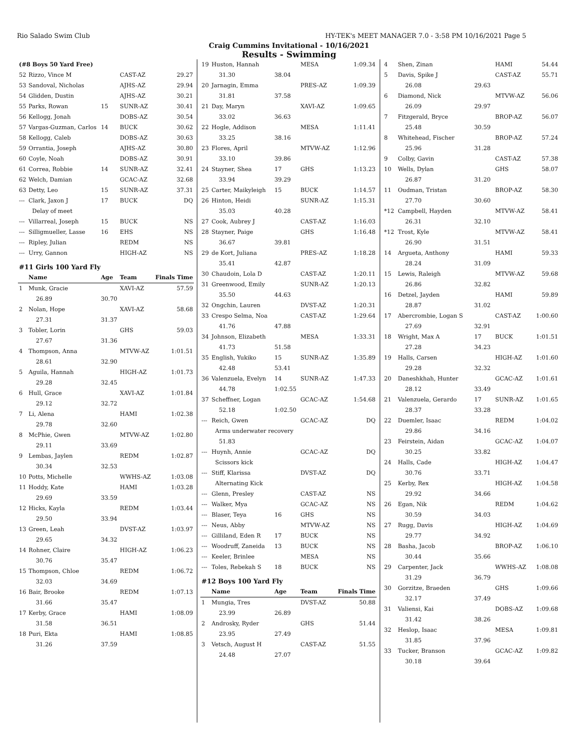Rio Salado Swim Club HY-TEK's MEET MANAGER 7.0 - 3:58 PM 10/16/2021 Page 5
Craig Cummins Invitational - 10/16/2021
Results - Swimming
| (#8 Boys 50 Yard Free) | | | | |
| 52 | Rizzo, Vince M | | CAST-AZ | 29.27 |
| 53 | Sandoval, Nicholas | | AJHS-AZ | 29.94 |
| 54 | Glidden, Dustin | | AJHS-AZ | 30.21 |
| 55 | Parks, Rowan | 15 | SUNR-AZ | 30.41 |
| 56 | Kellogg, Jonah | | DOBS-AZ | 30.54 |
| 57 | Vargas-Guzman, Carlos | 14 | BUCK | 30.62 |
| 58 | Kellogg, Caleb | | DOBS-AZ | 30.63 |
| 59 | Orrantia, Joseph | | AJHS-AZ | 30.80 |
| 60 | Coyle, Noah | | DOBS-AZ | 30.91 |
| 61 | Correa, Robbie | 14 | SUNR-AZ | 32.41 |
| 62 | Welch, Damian | | GCAC-AZ | 32.68 |
| 63 | Detty, Leo | 15 | SUNR-AZ | 37.31 |
| --- | Clark, Jaxon J | 17 | BUCK | DQ |
| | Delay of meet | | | |
| --- | Villarreal, Joseph | 15 | BUCK | NS |
| --- | Silligmueller, Lasse | 16 | EHS | NS |
| --- | Ripley, Julian | | REDM | NS |
| --- | Urry, Gannon | | HIGH-AZ | NS |
| #11 Girls 100 Yard Fly | | | | |
| | Name | Age | Team | Finals Time |
| 1 | Munk, Gracie | | XAVI-AZ | 57.59 |
| | 26.89 | 30.70 | | |
| 2 | Nolan, Hope | | XAVI-AZ | 58.68 |
| | 27.31 | 31.37 | | |
| 3 | Tobler, Lorin | | GHS | 59.03 |
| | 27.67 | 31.36 | | |
| 4 | Thompson, Anna | | MTVW-AZ | 1:01.51 |
| | 28.61 | 32.90 | | |
| 5 | Aguila, Hannah | | HIGH-AZ | 1:01.73 |
| | 29.28 | 32.45 | | |
| 6 | Hull, Grace | | XAVI-AZ | 1:01.84 |
| | 29.12 | 32.72 | | |
| 7 | Li, Alena | | HAMI | 1:02.38 |
| | 29.78 | 32.60 | | |
| 8 | McPhie, Gwen | | MTVW-AZ | 1:02.80 |
| | 29.11 | 33.69 | | |
| 9 | Lembas, Jaylen | | REDM | 1:02.87 |
| | 30.34 | 32.53 | | |
| 10 | Potts, Michelle | | WWHS-AZ | 1:03.08 |
| 11 | Hoddy, Kate | | HAMI | 1:03.28 |
| | 29.69 | 33.59 | | |
| 12 | Hicks, Kayla | | REDM | 1:03.44 |
| | 29.50 | 33.94 | | |
| 13 | Green, Leah | | DVST-AZ | 1:03.97 |
| | 29.65 | 34.32 | | |
| 14 | Rohner, Claire | | HIGH-AZ | 1:06.23 |
| | 30.76 | 35.47 | | |
| 15 | Thompson, Chloe | | REDM | 1:06.72 |
| | 32.03 | 34.69 | | |
| 16 | Bair, Brooke | | REDM | 1:07.13 |
| | 31.66 | 35.47 | | |
| 17 | Kerby, Grace | | HAMI | 1:08.09 |
| | 31.58 | 36.51 | | |
| 18 | Puri, Ekta | | HAMI | 1:08.85 |
| | 31.26 | 37.59 | | |
| 19 | Huston, Hannah | | MESA | 1:09.34 |
| | 31.30 | 38.04 | | |
| 20 | Jarnagin, Emma | | PRES-AZ | 1:09.39 |
| | 31.81 | 37.58 | | |
| 21 | Day, Maryn | | XAVI-AZ | 1:09.65 |
| | 33.02 | 36.63 | | |
| 22 | Hogle, Addison | | MESA | 1:11.41 |
| | 33.25 | 38.16 | | |
| 23 | Flores, April | | MTVW-AZ | 1:12.96 |
| | 33.10 | 39.86 | | |
| 24 | Stayner, Shea | 17 | GHS | 1:13.23 |
| | 33.94 | 39.29 | | |
| 25 | Carter, Maikyleigh | 15 | BUCK | 1:14.57 |
| 26 | Hinton, Heidi | | SUNR-AZ | 1:15.31 |
| | 35.03 | 40.28 | | |
| 27 | Cook, Aubrey J | | CAST-AZ | 1:16.03 |
| 28 | Stayner, Paige | | GHS | 1:16.48 |
| | 36.67 | 39.81 | | |
| 29 | de Kort, Juliana | | PRES-AZ | 1:18.28 |
| | 35.41 | 42.87 | | |
| 30 | Chaudoin, Lola D | | CAST-AZ | 1:20.11 |
| 31 | Greenwood, Emily | | SUNR-AZ | 1:20.13 |
| | 35.50 | 44.63 | | |
| 32 | Ongchin, Lauren | | DVST-AZ | 1:20.31 |
| 33 | Crespo Selma, Noa | | CAST-AZ | 1:29.64 |
| | 41.76 | 47.88 | | |
| 34 | Johnson, Elizabeth | | MESA | 1:33.31 |
| | 41.73 | 51.58 | | |
| 35 | English, Yukiko | 15 | SUNR-AZ | 1:35.89 |
| | 42.48 | 53.41 | | |
| 36 | Valenzuela, Evelyn | 14 | SUNR-AZ | 1:47.33 |
| | 44.78 | 1:02.55 | | |
| 37 | Scheffner, Logan | | GCAC-AZ | 1:54.68 |
| | 52.18 | 1:02.50 | | |
| --- | Reich, Gwen | | GCAC-AZ | DQ |
| | Arms underwater recovery | | | |
| | 51.83 | | | |
| --- | Huynh, Annie | | GCAC-AZ | DQ |
| | Scissors kick | | | |
| --- | Stiff, Klarissa | | DVST-AZ | DQ |
| | Alternating Kick | | | |
| --- | Glenn, Presley | | CAST-AZ | NS |
| --- | Walker, Mya | | GCAC-AZ | NS |
| --- | Blaser, Teya | 16 | GHS | NS |
| --- | Neus, Abby | | MTVW-AZ | NS |
| --- | Gilliland, Eden R | 17 | BUCK | NS |
| --- | Woodruff, Zaneida | 13 | BUCK | NS |
| --- | Keeler, Brinlee | | MESA | NS |
| --- | Toles, Rebekah S | 18 | BUCK | NS |
| #12 Boys 100 Yard Fly | | | | |
| | Name | Age | Team | Finals Time |
| 1 | Mungia, Tres | | DVST-AZ | 50.88 |
| | 23.99 | 26.89 | | |
| 2 | Androsky, Ryder | | GHS | 51.44 |
| | 23.95 | 27.49 | | |
| 3 | Vetsch, August H | | CAST-AZ | 51.55 |
| | 24.48 | 27.07 | | |
| 4 | Shen, Zinan | | HAMI | 54.44 |
| 5 | Davis, Spike J | | CAST-AZ | 55.71 |
| | 26.08 | 29.63 | | |
| 6 | Diamond, Nick | | MTVW-AZ | 56.06 |
| | 26.09 | 29.97 | | |
| 7 | Fitzgerald, Bryce | | BROP-AZ | 56.07 |
| | 25.48 | 30.59 | | |
| 8 | Whitehead, Fischer | | BROP-AZ | 57.24 |
| | 25.96 | 31.28 | | |
| 9 | Colby, Gavin | | CAST-AZ | 57.38 |
| 10 | Wells, Dylan | | GHS | 58.07 |
| | 26.87 | 31.20 | | |
| 11 | Oudman, Tristan | | BROP-AZ | 58.30 |
| | 27.70 | 30.60 | | |
| *12 | Campbell, Hayden | | MTVW-AZ | 58.41 |
| | 26.31 | 32.10 | | |
| *12 | Trost, Kyle | | MTVW-AZ | 58.41 |
| | 26.90 | 31.51 | | |
| 14 | Argueta, Anthony | | HAMI | 59.33 |
| | 28.24 | 31.09 | | |
| 15 | Lewis, Raleigh | | MTVW-AZ | 59.68 |
| | 26.86 | 32.82 | | |
| 16 | Detzel, Jayden | | HAMI | 59.89 |
| | 28.87 | 31.02 | | |
| 17 | Abercrombie, Logan S | | CAST-AZ | 1:00.60 |
| | 27.69 | 32.91 | | |
| 18 | Wright, Max A | 17 | BUCK | 1:01.51 |
| | 27.28 | 34.23 | | |
| 19 | Halls, Carsen | | HIGH-AZ | 1:01.60 |
| | 29.28 | 32.32 | | |
| 20 | Daneshkhah, Hunter | | GCAC-AZ | 1:01.61 |
| | 28.12 | 33.49 | | |
| 21 | Valenzuela, Gerardo | 17 | SUNR-AZ | 1:01.65 |
| | 28.37 | 33.28 | | |
| 22 | Duemler, Isaac | | REDM | 1:04.02 |
| | 29.86 | 34.16 | | |
| 23 | Feirstein, Aidan | | GCAC-AZ | 1:04.07 |
| | 30.25 | 33.82 | | |
| 24 | Halls, Cade | | HIGH-AZ | 1:04.47 |
| | 30.76 | 33.71 | | |
| 25 | Kerby, Rex | | HIGH-AZ | 1:04.58 |
| | 29.92 | 34.66 | | |
| 26 | Egan, Nik | | REDM | 1:04.62 |
| | 30.59 | 34.03 | | |
| 27 | Rugg, Davis | | HIGH-AZ | 1:04.69 |
| | 29.77 | 34.92 | | |
| 28 | Basha, Jacob | | BROP-AZ | 1:06.10 |
| | 30.44 | 35.66 | | |
| 29 | Carpenter, Jack | | WWHS-AZ | 1:08.08 |
| | 31.29 | 36.79 | | |
| 30 | Gorzitze, Braeden | | GHS | 1:09.66 |
| | 32.17 | 37.49 | | |
| 31 | Valiensi, Kai | | DOBS-AZ | 1:09.68 |
| | 31.42 | 38.26 | | |
| 32 | Heslop, Isaac | | MESA | 1:09.81 |
| | 31.85 | 37.96 | | |
| 33 | Tucker, Branson | | GCAC-AZ | 1:09.82 |
| | 30.18 | 39.64 | | |